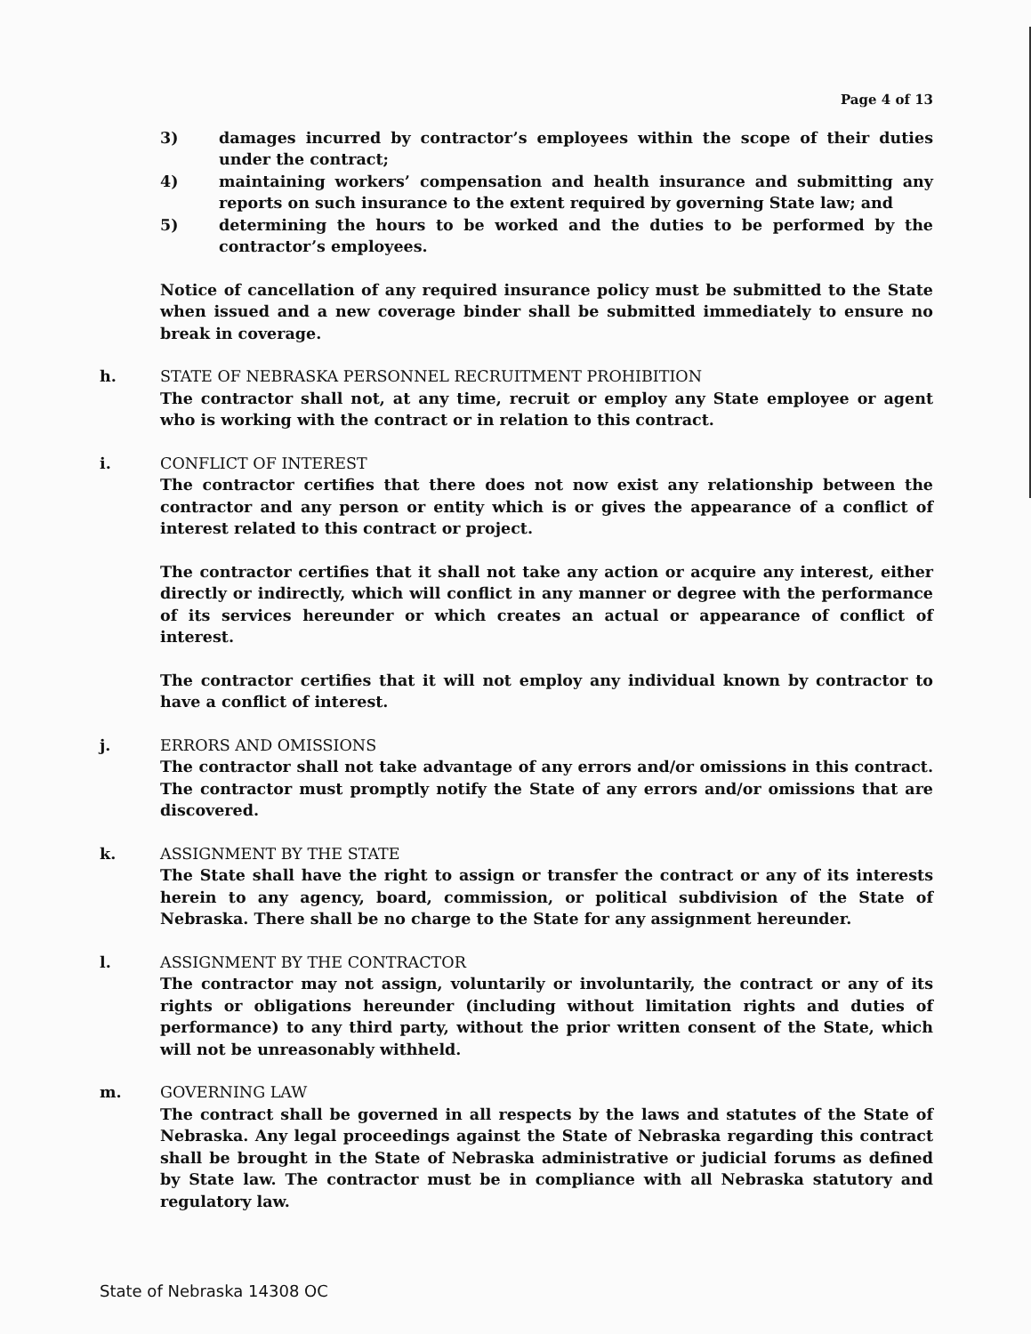Page 4 of 13
3) damages incurred by contractor’s employees within the scope of their duties under the contract;
4) maintaining workers’ compensation and health insurance and submitting any reports on such insurance to the extent required by governing State law; and
5) determining the hours to be worked and the duties to be performed by the contractor’s employees.
Notice of cancellation of any required insurance policy must be submitted to the State when issued and a new coverage binder shall be submitted immediately to ensure no break in coverage.
h. STATE OF NEBRASKA PERSONNEL RECRUITMENT PROHIBITION
The contractor shall not, at any time, recruit or employ any State employee or agent who is working with the contract or in relation to this contract.
i. CONFLICT OF INTEREST
The contractor certifies that there does not now exist any relationship between the contractor and any person or entity which is or gives the appearance of a conflict of interest related to this contract or project.
The contractor certifies that it shall not take any action or acquire any interest, either directly or indirectly, which will conflict in any manner or degree with the performance of its services hereunder or which creates an actual or appearance of conflict of interest.
The contractor certifies that it will not employ any individual known by contractor to have a conflict of interest.
j. ERRORS AND OMISSIONS
The contractor shall not take advantage of any errors and/or omissions in this contract. The contractor must promptly notify the State of any errors and/or omissions that are discovered.
k. ASSIGNMENT BY THE STATE
The State shall have the right to assign or transfer the contract or any of its interests herein to any agency, board, commission, or political subdivision of the State of Nebraska. There shall be no charge to the State for any assignment hereunder.
l. ASSIGNMENT BY THE CONTRACTOR
The contractor may not assign, voluntarily or involuntarily, the contract or any of its rights or obligations hereunder (including without limitation rights and duties of performance) to any third party, without the prior written consent of the State, which will not be unreasonably withheld.
m. GOVERNING LAW
The contract shall be governed in all respects by the laws and statutes of the State of Nebraska. Any legal proceedings against the State of Nebraska regarding this contract shall be brought in the State of Nebraska administrative or judicial forums as defined by State law. The contractor must be in compliance with all Nebraska statutory and regulatory law.
State of Nebraska 14308 OC